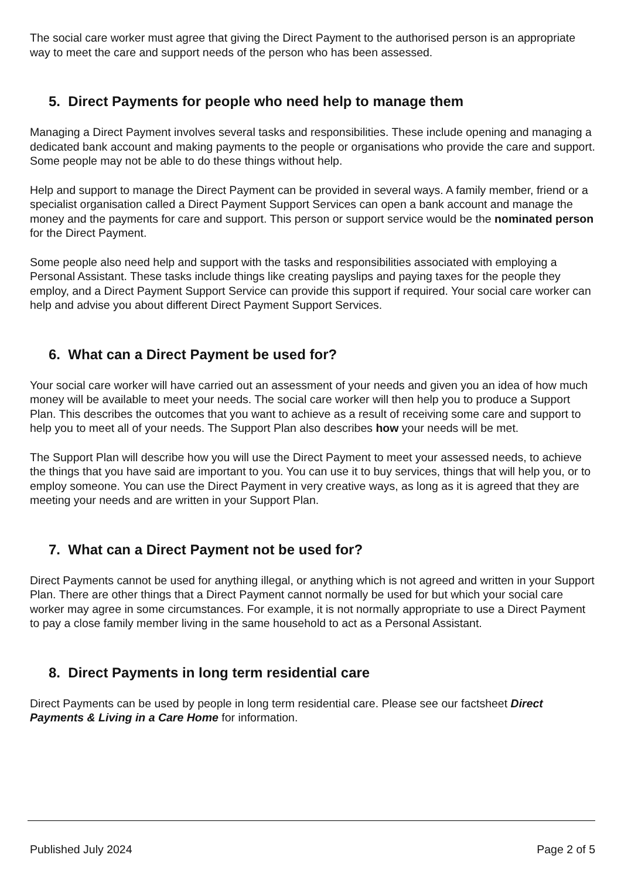The social care worker must agree that giving the Direct Payment to the authorised person is an appropriate way to meet the care and support needs of the person who has been assessed.
5. Direct Payments for people who need help to manage them
Managing a Direct Payment involves several tasks and responsibilities. These include opening and managing a dedicated bank account and making payments to the people or organisations who provide the care and support. Some people may not be able to do these things without help.
Help and support to manage the Direct Payment can be provided in several ways. A family member, friend or a specialist organisation called a Direct Payment Support Services can open a bank account and manage the money and the payments for care and support. This person or support service would be the nominated person for the Direct Payment.
Some people also need help and support with the tasks and responsibilities associated with employing a Personal Assistant. These tasks include things like creating payslips and paying taxes for the people they employ, and a Direct Payment Support Service can provide this support if required. Your social care worker can help and advise you about different Direct Payment Support Services.
6. What can a Direct Payment be used for?
Your social care worker will have carried out an assessment of your needs and given you an idea of how much money will be available to meet your needs. The social care worker will then help you to produce a Support Plan. This describes the outcomes that you want to achieve as a result of receiving some care and support to help you to meet all of your needs. The Support Plan also describes how your needs will be met.
The Support Plan will describe how you will use the Direct Payment to meet your assessed needs, to achieve the things that you have said are important to you. You can use it to buy services, things that will help you, or to employ someone. You can use the Direct Payment in very creative ways, as long as it is agreed that they are meeting your needs and are written in your Support Plan.
7. What can a Direct Payment not be used for?
Direct Payments cannot be used for anything illegal, or anything which is not agreed and written in your Support Plan. There are other things that a Direct Payment cannot normally be used for but which your social care worker may agree in some circumstances. For example, it is not normally appropriate to use a Direct Payment to pay a close family member living in the same household to act as a Personal Assistant.
8. Direct Payments in long term residential care
Direct Payments can be used by people in long term residential care. Please see our factsheet Direct Payments & Living in a Care Home for information.
Published July 2024 Page 2 of 5